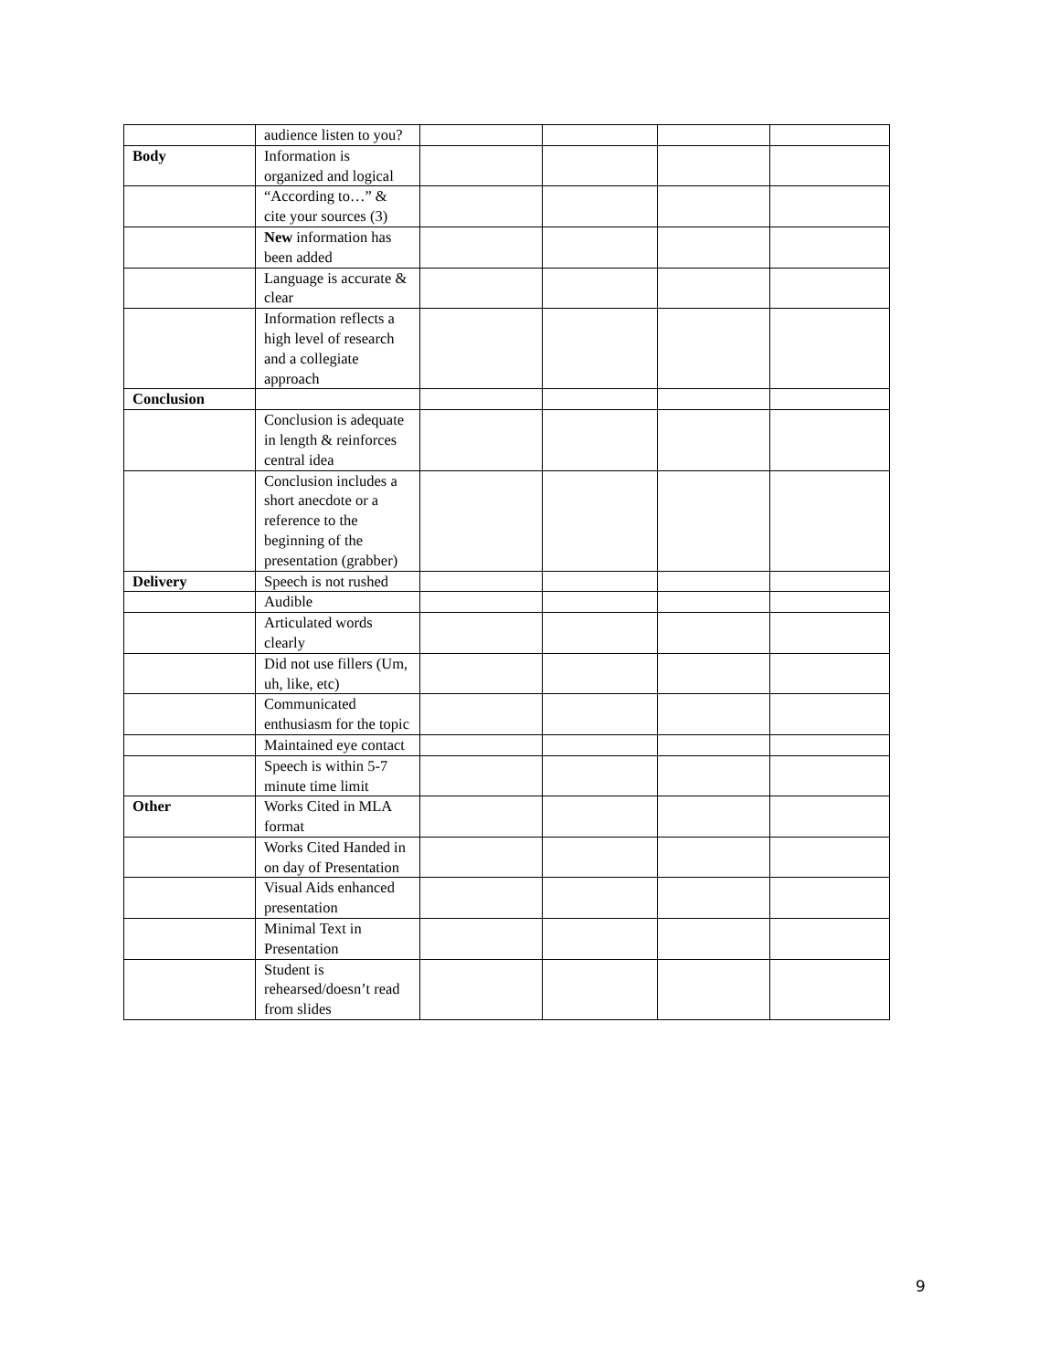| | audience listen to you? | | | | |
| Body | Information is organized and logical | | | | |
| | “According to…” & cite your sources (3) | | | | |
| | New information has been added | | | | |
| | Language is accurate & clear | | | | |
| | Information reflects a high level of research and a collegiate approach | | | | |
| Conclusion | | | | | |
| | Conclusion is adequate in length & reinforces central idea | | | | |
| | Conclusion includes a short anecdote or a reference to the beginning of the presentation (grabber) | | | | |
| Delivery | Speech is not rushed | | | | |
| | Audible | | | | |
| | Articulated words clearly | | | | |
| | Did not use fillers (Um, uh, like, etc) | | | | |
| | Communicated enthusiasm for the topic | | | | |
| | Maintained eye contact | | | | |
| | Speech is within 5-7 minute time limit | | | | |
| Other | Works Cited in MLA format | | | | |
| | Works Cited Handed in on day of Presentation | | | | |
| | Visual Aids enhanced presentation | | | | |
| | Minimal Text in Presentation | | | | |
| | Student is rehearsed/doesn’t read from slides | | | | |
9